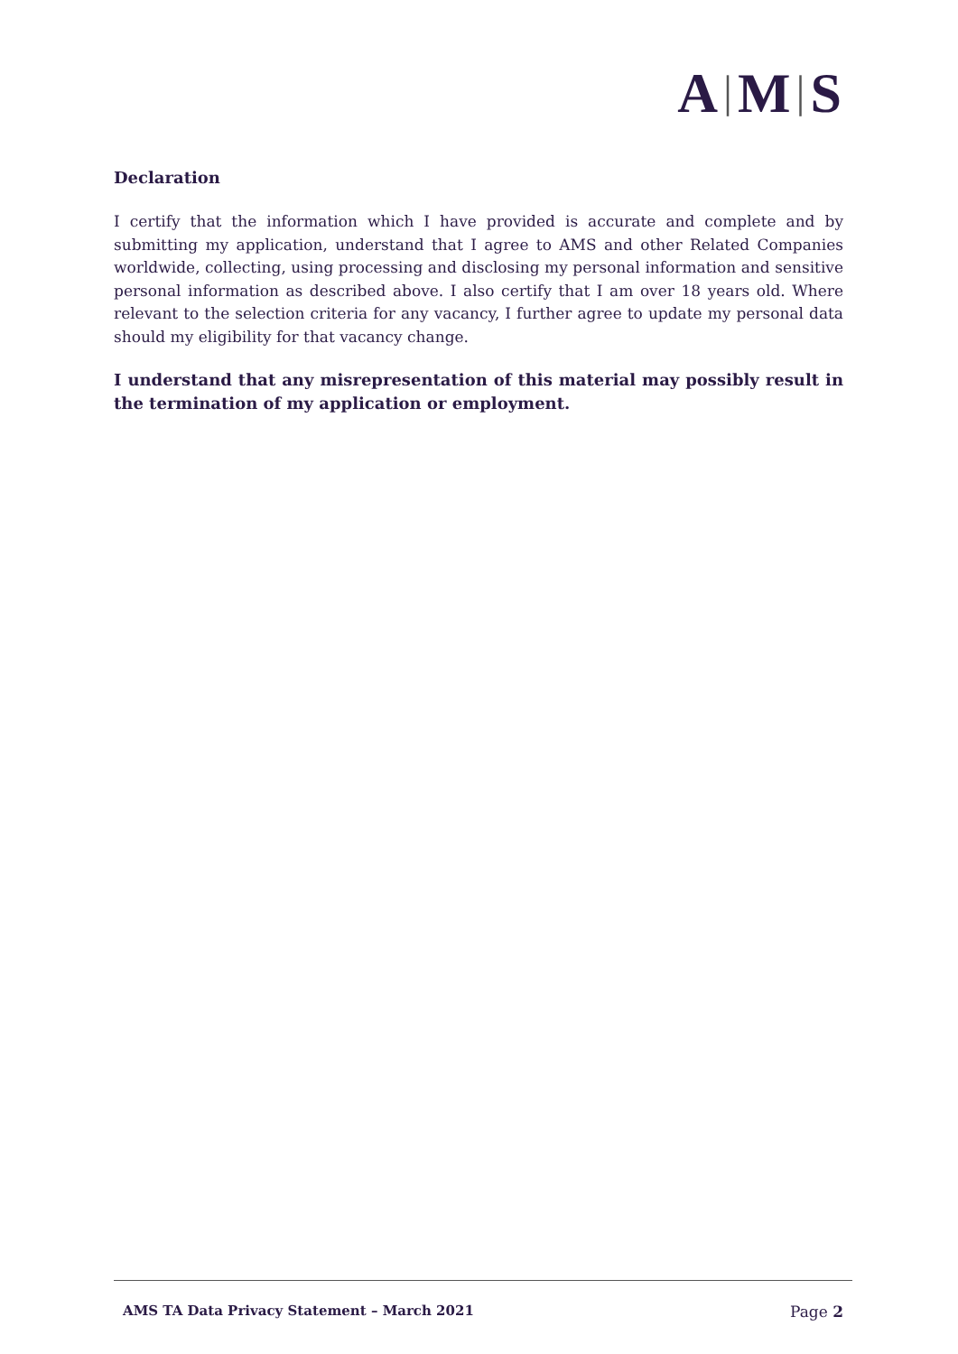A | M | S
Declaration
I certify that the information which I have provided is accurate and complete and by submitting my application, understand that I agree to AMS and other Related Companies worldwide, collecting, using processing and disclosing my personal information and sensitive personal information as described above. I also certify that I am over 18 years old. Where relevant to the selection criteria for any vacancy, I further agree to update my personal data should my eligibility for that vacancy change.
I understand that any misrepresentation of this material may possibly result in the termination of my application or employment.
AMS TA Data Privacy Statement – March 2021 Page 2